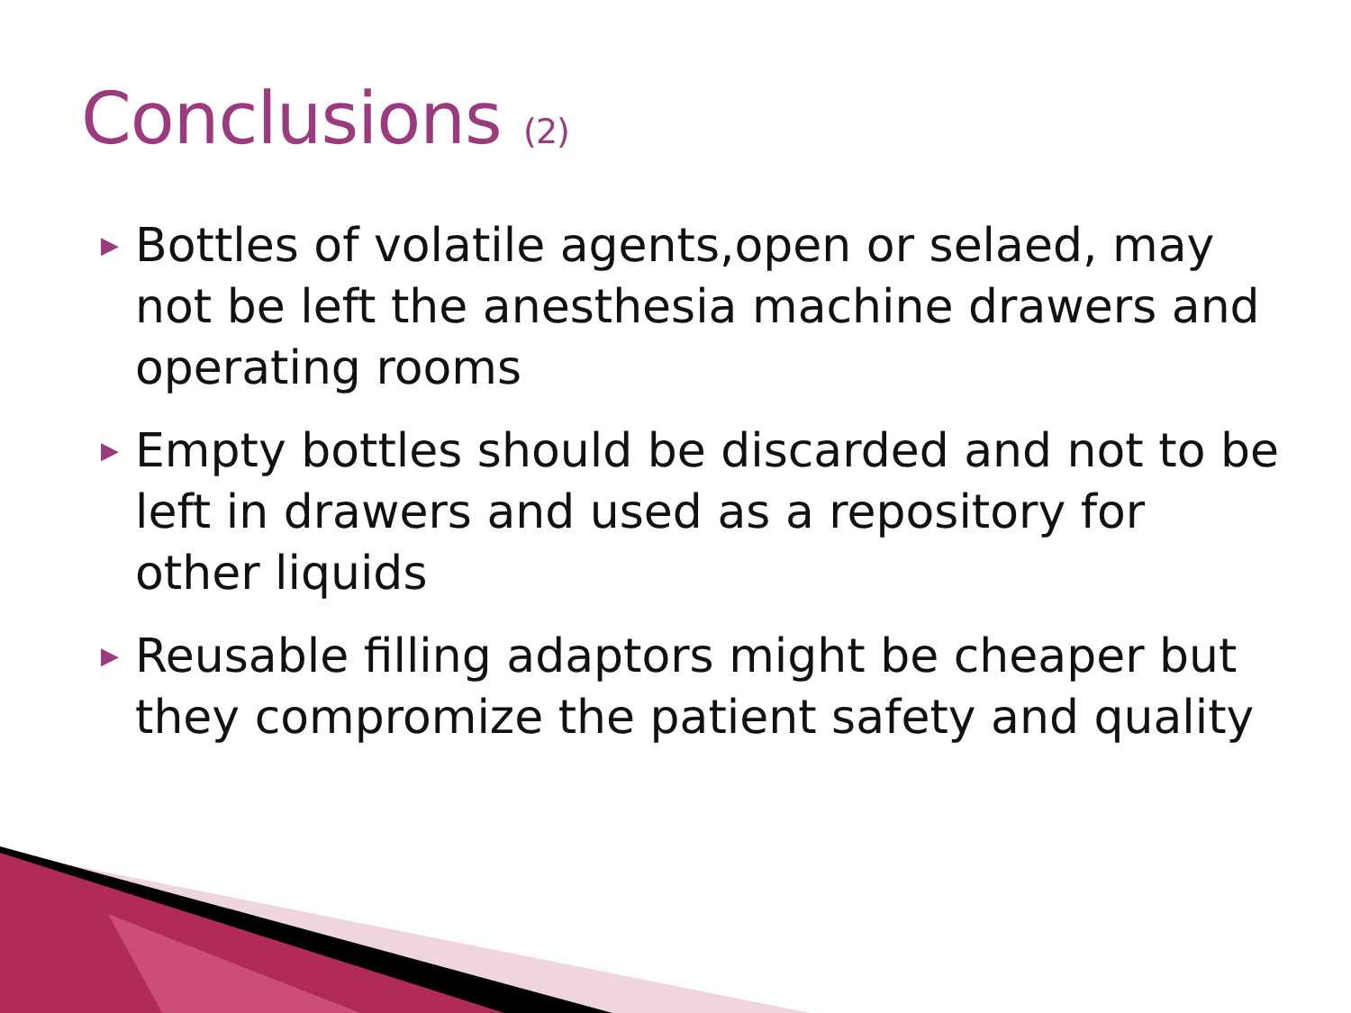Conclusions (2)
▶ Bottles of volatile agents,open or selaed, may not be left the anesthesia machine drawers and operating rooms
▶ Empty bottles should be discarded and not to be left in drawers and used as a repository for other liquids
▶ Reusable filling adaptors might be cheaper but they compromize the patient safety and quality